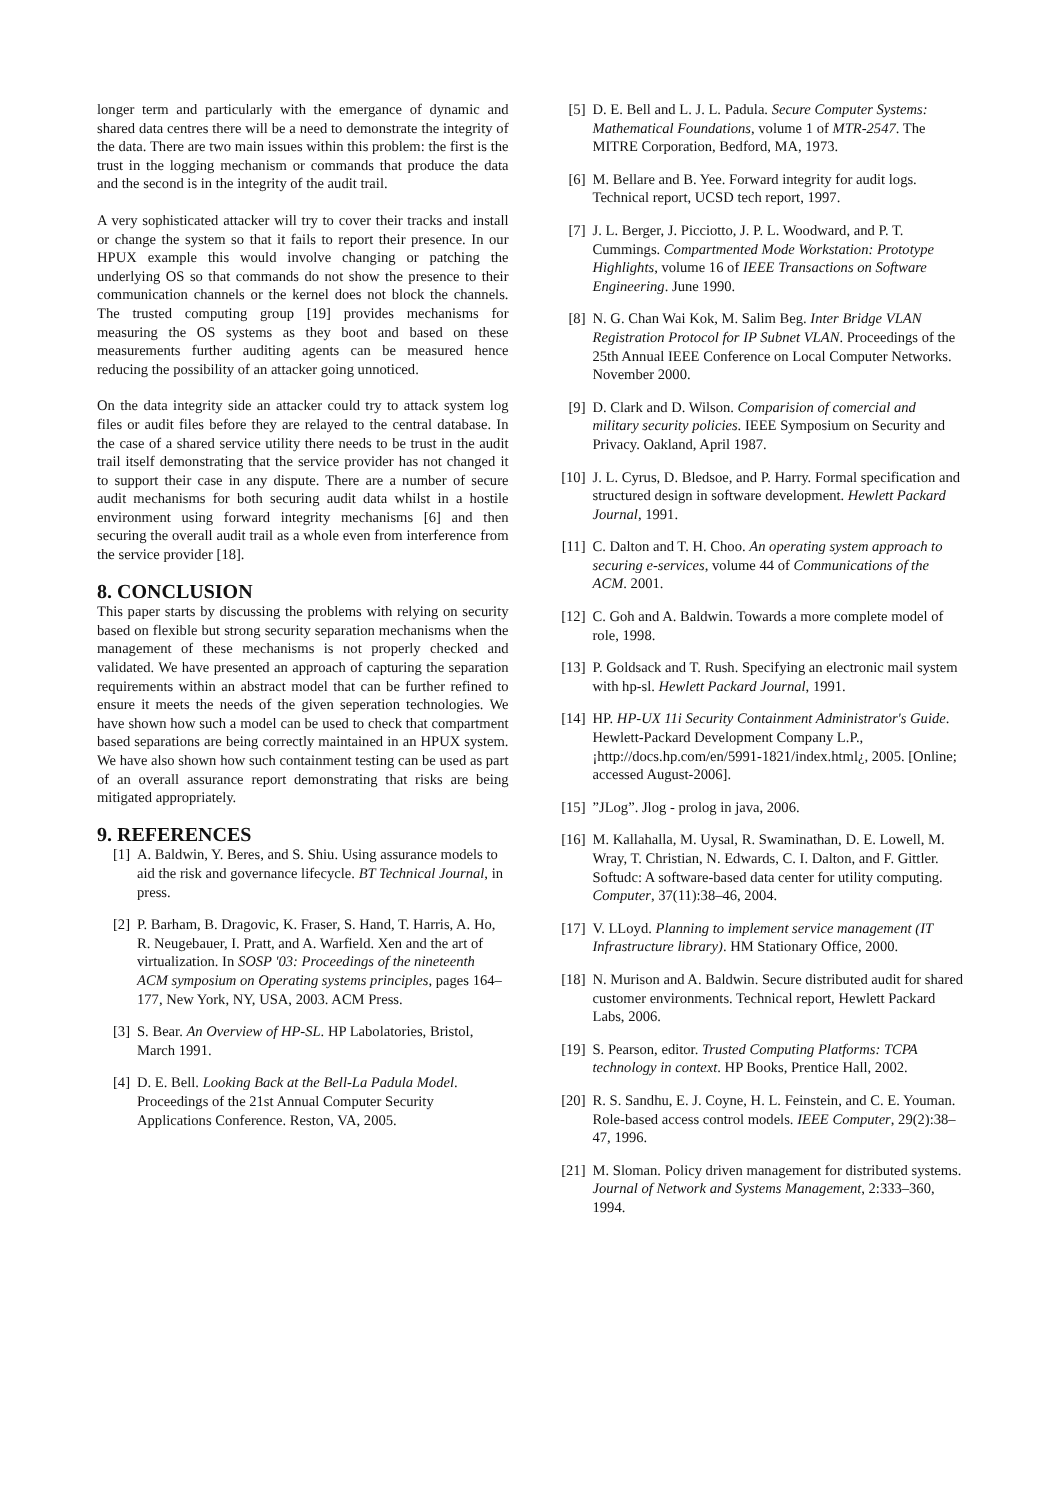longer term and particularly with the emergance of dynamic and shared data centres there will be a need to demonstrate the integrity of the data. There are two main issues within this problem: the first is the trust in the logging mechanism or commands that produce the data and the second is in the integrity of the audit trail.
A very sophisticated attacker will try to cover their tracks and install or change the system so that it fails to report their presence. In our HPUX example this would involve changing or patching the underlying OS so that commands do not show the presence to their communication channels or the kernel does not block the channels. The trusted computing group [19] provides mechanisms for measuring the OS systems as they boot and based on these measurements further auditing agents can be measured hence reducing the possibility of an attacker going unnoticed.
On the data integrity side an attacker could try to attack system log files or audit files before they are relayed to the central database. In the case of a shared service utility there needs to be trust in the audit trail itself demonstrating that the service provider has not changed it to support their case in any dispute. There are a number of secure audit mechanisms for both securing audit data whilst in a hostile environment using forward integrity mechanisms [6] and then securing the overall audit trail as a whole even from interference from the service provider [18].
8. CONCLUSION
This paper starts by discussing the problems with relying on security based on flexible but strong security separation mechanisms when the management of these mechanisms is not properly checked and validated. We have presented an approach of capturing the separation requirements within an abstract model that can be further refined to ensure it meets the needs of the given seperation technologies. We have shown how such a model can be used to check that compartment based separations are being correctly maintained in an HPUX system. We have also shown how such containment testing can be used as part of an overall assurance report demonstrating that risks are being mitigated appropriately.
9. REFERENCES
[1] A. Baldwin, Y. Beres, and S. Shiu. Using assurance models to aid the risk and governance lifecycle. BT Technical Journal, in press.
[2] P. Barham, B. Dragovic, K. Fraser, S. Hand, T. Harris, A. Ho, R. Neugebauer, I. Pratt, and A. Warfield. Xen and the art of virtualization. In SOSP '03: Proceedings of the nineteenth ACM symposium on Operating systems principles, pages 164–177, New York, NY, USA, 2003. ACM Press.
[3] S. Bear. An Overview of HP-SL. HP Labolatories, Bristol, March 1991.
[4] D. E. Bell. Looking Back at the Bell-La Padula Model. Proceedings of the 21st Annual Computer Security Applications Conference. Reston, VA, 2005.
[5] D. E. Bell and L. J. L. Padula. Secure Computer Systems: Mathematical Foundations, volume 1 of MTR-2547. The MITRE Corporation, Bedford, MA, 1973.
[6] M. Bellare and B. Yee. Forward integrity for audit logs. Technical report, UCSD tech report, 1997.
[7] J. L. Berger, J. Picciotto, J. P. L. Woodward, and P. T. Cummings. Compartmented Mode Workstation: Prototype Highlights, volume 16 of IEEE Transactions on Software Engineering. June 1990.
[8] N. G. Chan Wai Kok, M. Salim Beg. Inter Bridge VLAN Registration Protocol for IP Subnet VLAN. Proceedings of the 25th Annual IEEE Conference on Local Computer Networks. November 2000.
[9] D. Clark and D. Wilson. Comparision of comercial and military security policies. IEEE Symposium on Security and Privacy. Oakland, April 1987.
[10] J. L. Cyrus, D. Bledsoe, and P. Harry. Formal specification and structured design in software development. Hewlett Packard Journal, 1991.
[11] C. Dalton and T. H. Choo. An operating system approach to securing e-services, volume 44 of Communications of the ACM. 2001.
[12] C. Goh and A. Baldwin. Towards a more complete model of role, 1998.
[13] P. Goldsack and T. Rush. Specifying an electronic mail system with hp-sl. Hewlett Packard Journal, 1991.
[14] HP. HP-UX 11i Security Containment Administrator's Guide. Hewlett-Packard Development Company L.P., ¡http://docs.hp.com/en/5991-1821/index.html¿, 2005. [Online; accessed August-2006].
[15]”JLog”. Jlog - prolog in java, 2006.
[16] M. Kallahalla, M. Uysal, R. Swaminathan, D. E. Lowell, M. Wray, T. Christian, N. Edwards, C. I. Dalton, and F. Gittler. Softudc: A software-based data center for utility computing. Computer, 37(11):38–46, 2004.
[17] V. LLoyd. Planning to implement service management (IT Infrastructure library). HM Stationary Office, 2000.
[18] N. Murison and A. Baldwin. Secure distributed audit for shared customer environments. Technical report, Hewlett Packard Labs, 2006.
[19] S. Pearson, editor. Trusted Computing Platforms: TCPA technology in context. HP Books, Prentice Hall, 2002.
[20] R. S. Sandhu, E. J. Coyne, H. L. Feinstein, and C. E. Youman. Role-based access control models. IEEE Computer, 29(2):38–47, 1996.
[21] M. Sloman. Policy driven management for distributed systems. Journal of Network and Systems Management, 2:333–360, 1994.